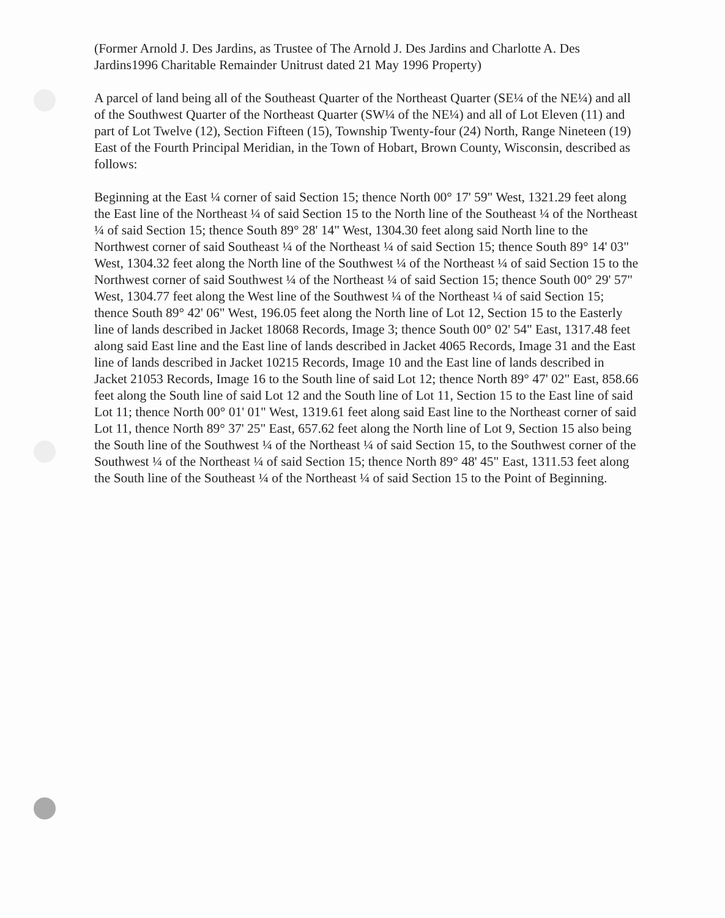(Former Arnold J. Des Jardins, as Trustee of The Arnold J. Des Jardins and Charlotte A. Des Jardins1996 Charitable Remainder Unitrust dated 21 May 1996 Property)
A parcel of land being all of the Southeast Quarter of the Northeast Quarter (SE¼ of the NE¼) and all of the Southwest Quarter of the Northeast Quarter (SW¼ of the NE¼) and all of Lot Eleven (11) and part of Lot Twelve (12), Section Fifteen (15), Township Twenty-four (24) North, Range Nineteen (19) East of the Fourth Principal Meridian, in the Town of Hobart, Brown County, Wisconsin, described as follows:
Beginning at the East ¼ corner of said Section 15; thence North 00° 17' 59" West, 1321.29 feet along the East line of the Northeast ¼ of said Section 15 to the North line of the Southeast ¼ of the Northeast ¼ of said Section 15; thence South 89° 28' 14" West, 1304.30 feet along said North line to the Northwest corner of said Southeast ¼ of the Northeast ¼ of said Section 15; thence South 89° 14' 03" West, 1304.32 feet along the North line of the Southwest ¼ of the Northeast ¼ of said Section 15 to the Northwest corner of said Southwest ¼ of the Northeast ¼ of said Section 15; thence South 00° 29' 57" West, 1304.77 feet along the West line of the Southwest ¼ of the Northeast ¼ of said Section 15; thence South 89° 42' 06" West, 196.05 feet along the North line of Lot 12, Section 15 to the Easterly line of lands described in Jacket 18068 Records, Image 3; thence South 00° 02' 54" East, 1317.48 feet along said East line and the East line of lands described in Jacket 4065 Records, Image 31 and the East line of lands described in Jacket 10215 Records, Image 10 and the East line of lands described in Jacket 21053 Records, Image 16 to the South line of said Lot 12; thence North 89° 47' 02" East, 858.66 feet along the South line of said Lot 12 and the South line of Lot 11, Section 15 to the East line of said Lot 11; thence North 00° 01' 01" West, 1319.61 feet along said East line to the Northeast corner of said Lot 11, thence North 89° 37' 25" East, 657.62 feet along the North line of Lot 9, Section 15 also being the South line of the Southwest ¼ of the Northeast ¼ of said Section 15, to the Southwest corner of the Southwest ¼ of the Northeast ¼ of said Section 15; thence North 89° 48' 45" East, 1311.53 feet along the South line of the Southeast ¼ of the Northeast ¼ of said Section 15 to the Point of Beginning.